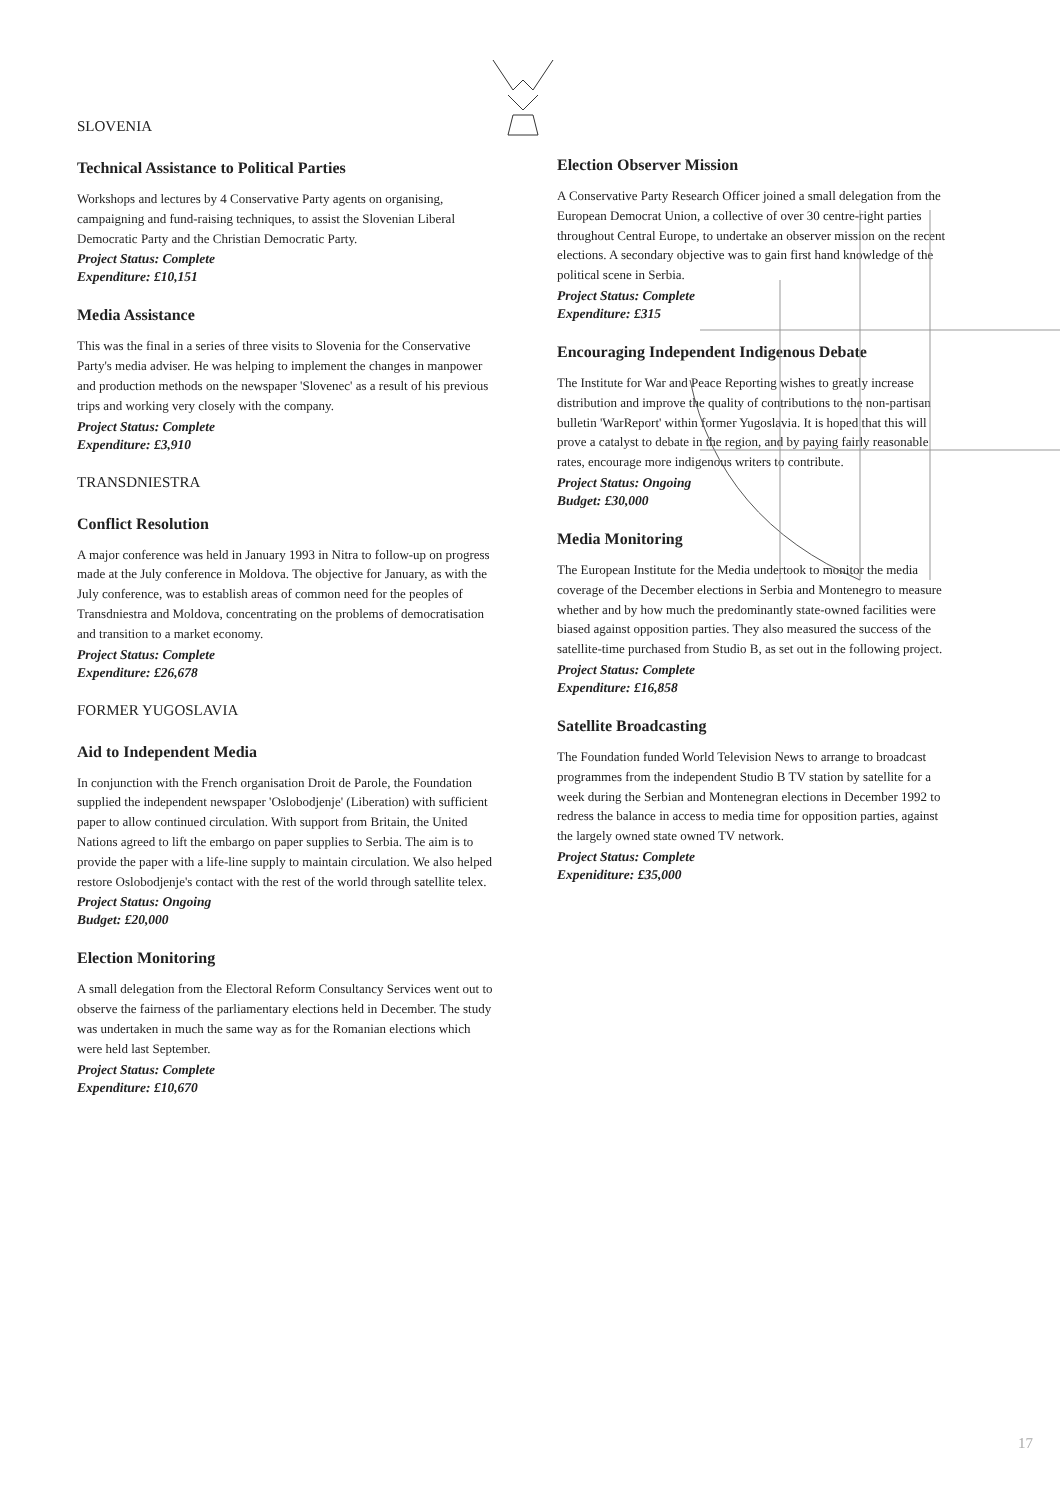SLOVENIA
Technical Assistance to Political Parties
Workshops and lectures by 4 Conservative Party agents on organising, campaigning and fund-raising techniques, to assist the Slovenian Liberal Democratic Party and the Christian Democratic Party.
Project Status: Complete
Expenditure: £10,151
Media Assistance
This was the final in a series of three visits to Slovenia for the Conservative Party's media adviser. He was helping to implement the changes in manpower and production methods on the newspaper 'Slovenec' as a result of his previous trips and working very closely with the company.
Project Status: Complete
Expenditure: £3,910
TRANSDNIESTRA
Conflict Resolution
A major conference was held in January 1993 in Nitra to follow-up on progress made at the July conference in Moldova. The objective for January, as with the July conference, was to establish areas of common need for the peoples of Transdniestra and Moldova, concentrating on the problems of democratisation and transition to a market economy.
Project Status: Complete
Expenditure: £26,678
FORMER YUGOSLAVIA
Aid to Independent Media
In conjunction with the French organisation Droit de Parole, the Foundation supplied the independent newspaper 'Oslobodjenje' (Liberation) with sufficient paper to allow continued circulation. With support from Britain, the United Nations agreed to lift the embargo on paper supplies to Serbia. The aim is to provide the paper with a life-line supply to maintain circulation. We also helped restore Oslobodjenje's contact with the rest of the world through satellite telex.
Project Status: Ongoing
Budget: £20,000
Election Monitoring
A small delegation from the Electoral Reform Consultancy Services went out to observe the fairness of the parliamentary elections held in December. The study was undertaken in much the same way as for the Romanian elections which were held last September.
Project Status: Complete
Expenditure: £10,670
Election Observer Mission
A Conservative Party Research Officer joined a small delegation from the European Democrat Union, a collective of over 30 centre-right parties throughout Central Europe, to undertake an observer mission on the recent elections. A secondary objective was to gain first hand knowledge of the political scene in Serbia.
Project Status: Complete
Expenditure: £315
Encouraging Independent Indigenous Debate
The Institute for War and Peace Reporting wishes to greatly increase distribution and improve the quality of contributions to the non-partisan bulletin 'WarReport' within former Yugoslavia. It is hoped that this will prove a catalyst to debate in the region, and by paying fairly reasonable rates, encourage more indigenous writers to contribute.
Project Status: Ongoing
Budget: £30,000
Media Monitoring
The European Institute for the Media undertook to monitor the media coverage of the December elections in Serbia and Montenegro to measure whether and by how much the predominantly state-owned facilities were biased against opposition parties. They also measured the success of the satellite-time purchased from Studio B, as set out in the following project.
Project Status: Complete
Expenditure: £16,858
Satellite Broadcasting
The Foundation funded World Television News to arrange to broadcast programmes from the independent Studio B TV station by satellite for a week during the Serbian and Montenegran elections in December 1992 to redress the balance in access to media time for opposition parties, against the largely owned state owned TV network.
Project Status: Complete
Expeniditure: £35,000
17